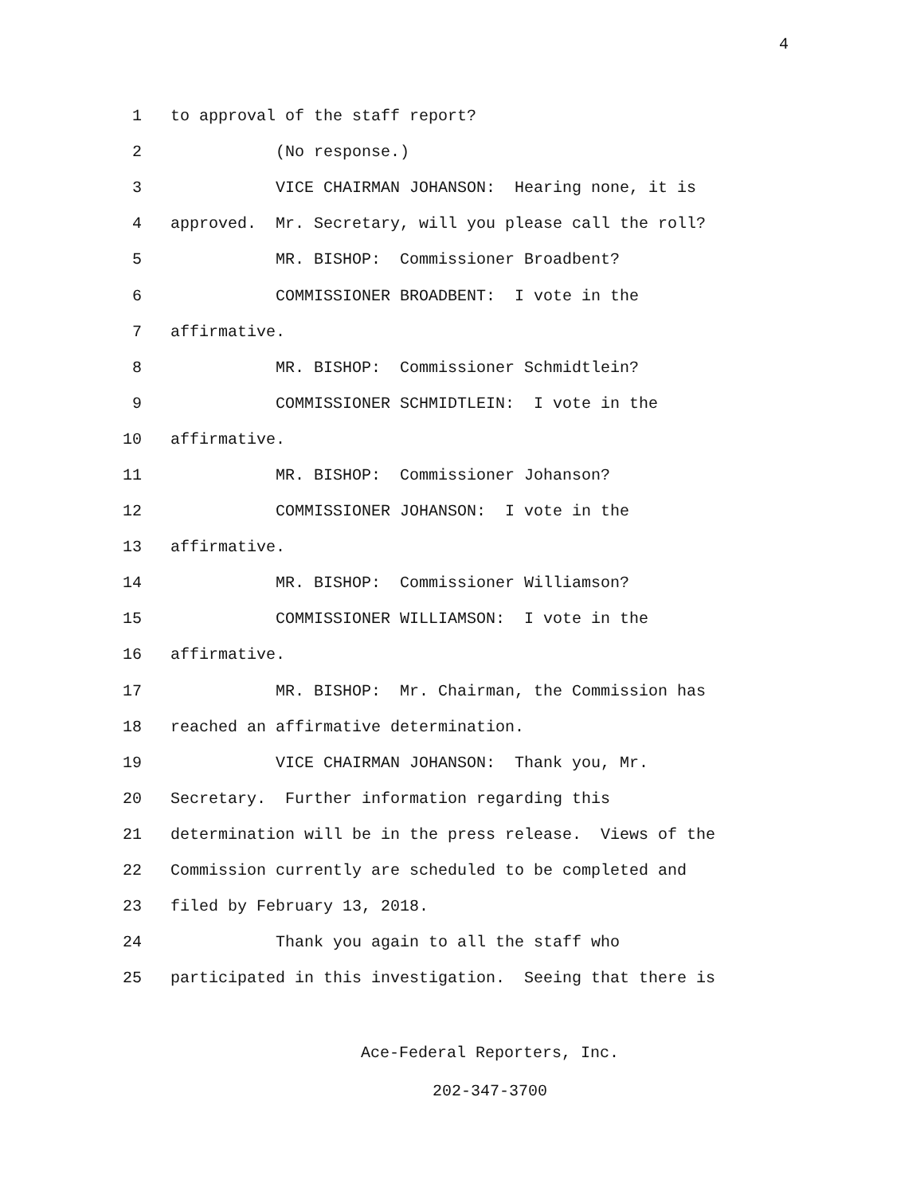4
1 to approval of the staff report?
2 (No response.)
3 VICE CHAIRMAN JOHANSON: Hearing none, it is
4 approved. Mr. Secretary, will you please call the roll?
5 MR. BISHOP: Commissioner Broadbent?
6 COMMISSIONER BROADBENT: I vote in the
7 affirmative.
8 MR. BISHOP: Commissioner Schmidtlein?
9 COMMISSIONER SCHMIDTLEIN: I vote in the
10 affirmative.
11 MR. BISHOP: Commissioner Johanson?
12 COMMISSIONER JOHANSON: I vote in the
13 affirmative.
14 MR. BISHOP: Commissioner Williamson?
15 COMMISSIONER WILLIAMSON: I vote in the
16 affirmative.
17 MR. BISHOP: Mr. Chairman, the Commission has
18 reached an affirmative determination.
19 VICE CHAIRMAN JOHANSON: Thank you, Mr.
20 Secretary. Further information regarding this
21 determination will be in the press release. Views of the
22 Commission currently are scheduled to be completed and
23 filed by February 13, 2018.
24 Thank you again to all the staff who
25 participated in this investigation. Seeing that there is
Ace-Federal Reporters, Inc.
202-347-3700